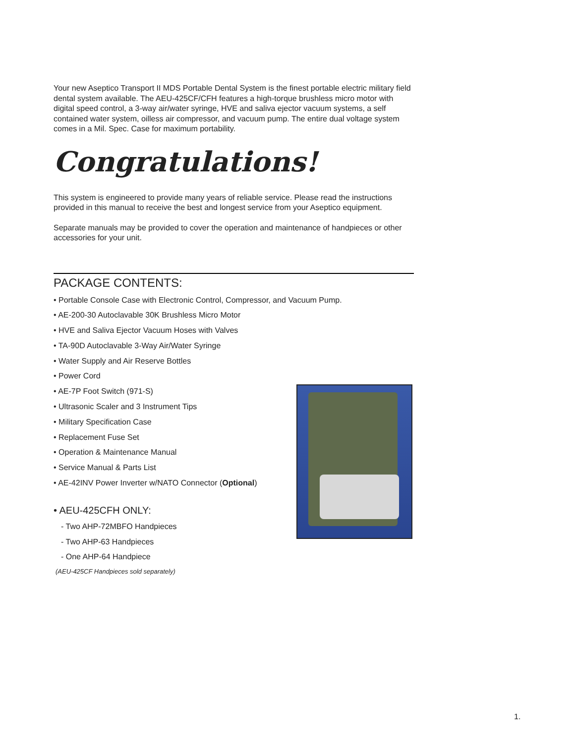Your new Aseptico Transport II MDS Portable Dental System is the finest portable electric military field dental system available. The AEU-425CF/CFH features a high-torque brushless micro motor with digital speed control, a 3-way air/water syringe, HVE and saliva ejector vacuum systems, a self contained water system, oilless air compressor, and vacuum pump. The entire dual voltage system comes in a Mil. Spec. Case for maximum portability.
Congratulations!
This system is engineered to provide many years of reliable service. Please read the instructions provided in this manual to receive the best and longest service from your Aseptico equipment.
Separate manuals may be provided to cover the operation and maintenance of handpieces or other accessories for your unit.
PACKAGE CONTENTS:
• Portable Console Case with Electronic Control, Compressor, and Vacuum Pump.
• AE-200-30 Autoclavable 30K Brushless Micro Motor
• HVE and Saliva Ejector Vacuum Hoses with Valves
• TA-90D Autoclavable 3-Way Air/Water Syringe
• Water Supply and Air Reserve Bottles
• Power Cord
• AE-7P Foot Switch (971-S)
• Ultrasonic Scaler and 3 Instrument Tips
• Military Specification Case
• Replacement Fuse Set
• Operation & Maintenance Manual
• Service Manual & Parts List
• AE-42INV Power Inverter w/NATO Connector (Optional)
• AEU-425CFH ONLY:
- Two AHP-72MBFO Handpieces
- Two AHP-63 Handpieces
- One AHP-64 Handpiece
(AEU-425CF Handpieces sold separately)
1.